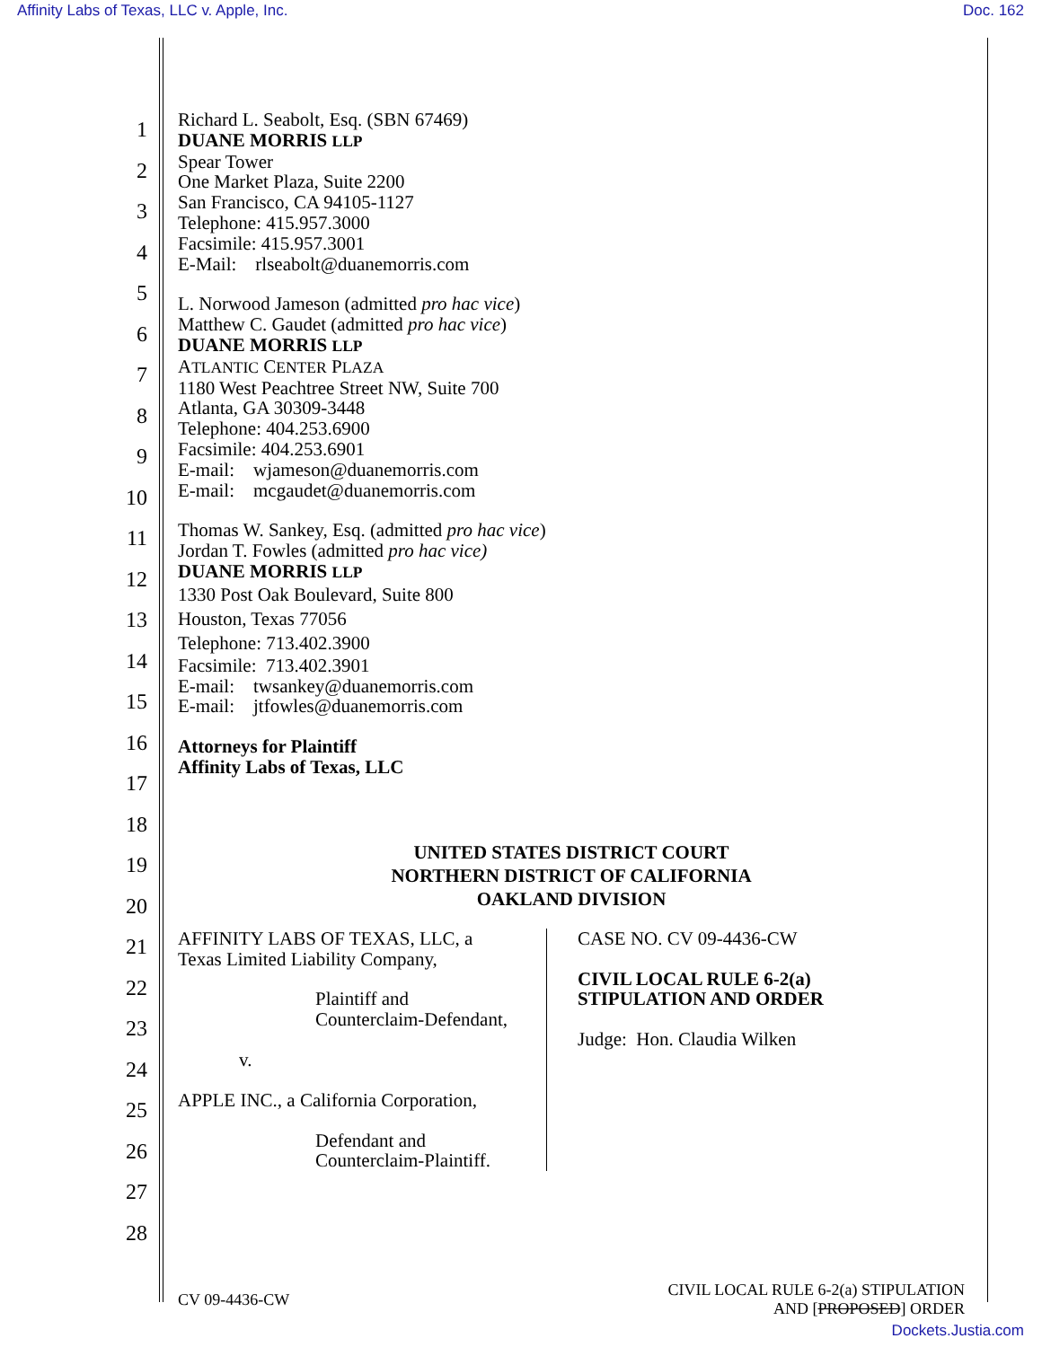Affinity Labs of Texas, LLC v. Apple, Inc. Doc. 162
1
2
3
4
5
6
7
8
9
10
11
12
13
14
15
16
17
18
19
20
21
22
23
24
25
26
27
28
Richard L. Seabolt, Esq. (SBN 67469)
DUANE MORRIS LLP
Spear Tower
One Market Plaza, Suite 2200
San Francisco, CA 94105-1127
Telephone: 415.957.3000
Facsimile: 415.957.3001
E-Mail: rlseabolt@duanemorris.com
L. Norwood Jameson (admitted pro hac vice)
Matthew C. Gaudet (admitted pro hac vice)
DUANE MORRIS LLP
ATLANTIC CENTER PLAZA
1180 West Peachtree Street NW, Suite 700
Atlanta, GA 30309-3448
Telephone: 404.253.6900
Facsimile: 404.253.6901
E-mail: wjameson@duanemorris.com
E-mail: mcgaudet@duanemorris.com
Thomas W. Sankey, Esq. (admitted pro hac vice)
Jordan T. Fowles (admitted pro hac vice)
DUANE MORRIS LLP
1330 Post Oak Boulevard, Suite 800
Houston, Texas 77056
Telephone: 713.402.3900
Facsimile: 713.402.3901
E-mail: twsankey@duanemorris.com
E-mail: jtfowles@duanemorris.com
Attorneys for Plaintiff
Affinity Labs of Texas, LLC
UNITED STATES DISTRICT COURT
NORTHERN DISTRICT OF CALIFORNIA
OAKLAND DIVISION
AFFINITY LABS OF TEXAS, LLC, a
Texas Limited Liability Company,
Plaintiff and
Counterclaim-Defendant,
v.
APPLE INC., a California Corporation,
Defendant and
Counterclaim-Plaintiff.
CASE NO. CV 09-4436-CW
CIVIL LOCAL RULE 6-2(a)
STIPULATION AND ORDER
Judge: Hon. Claudia Wilken
CV 09-4436-CW CIVIL LOCAL RULE 6-2(a) STIPULATION
AND [PROPOSED] ORDER
Dockets.Justia.com